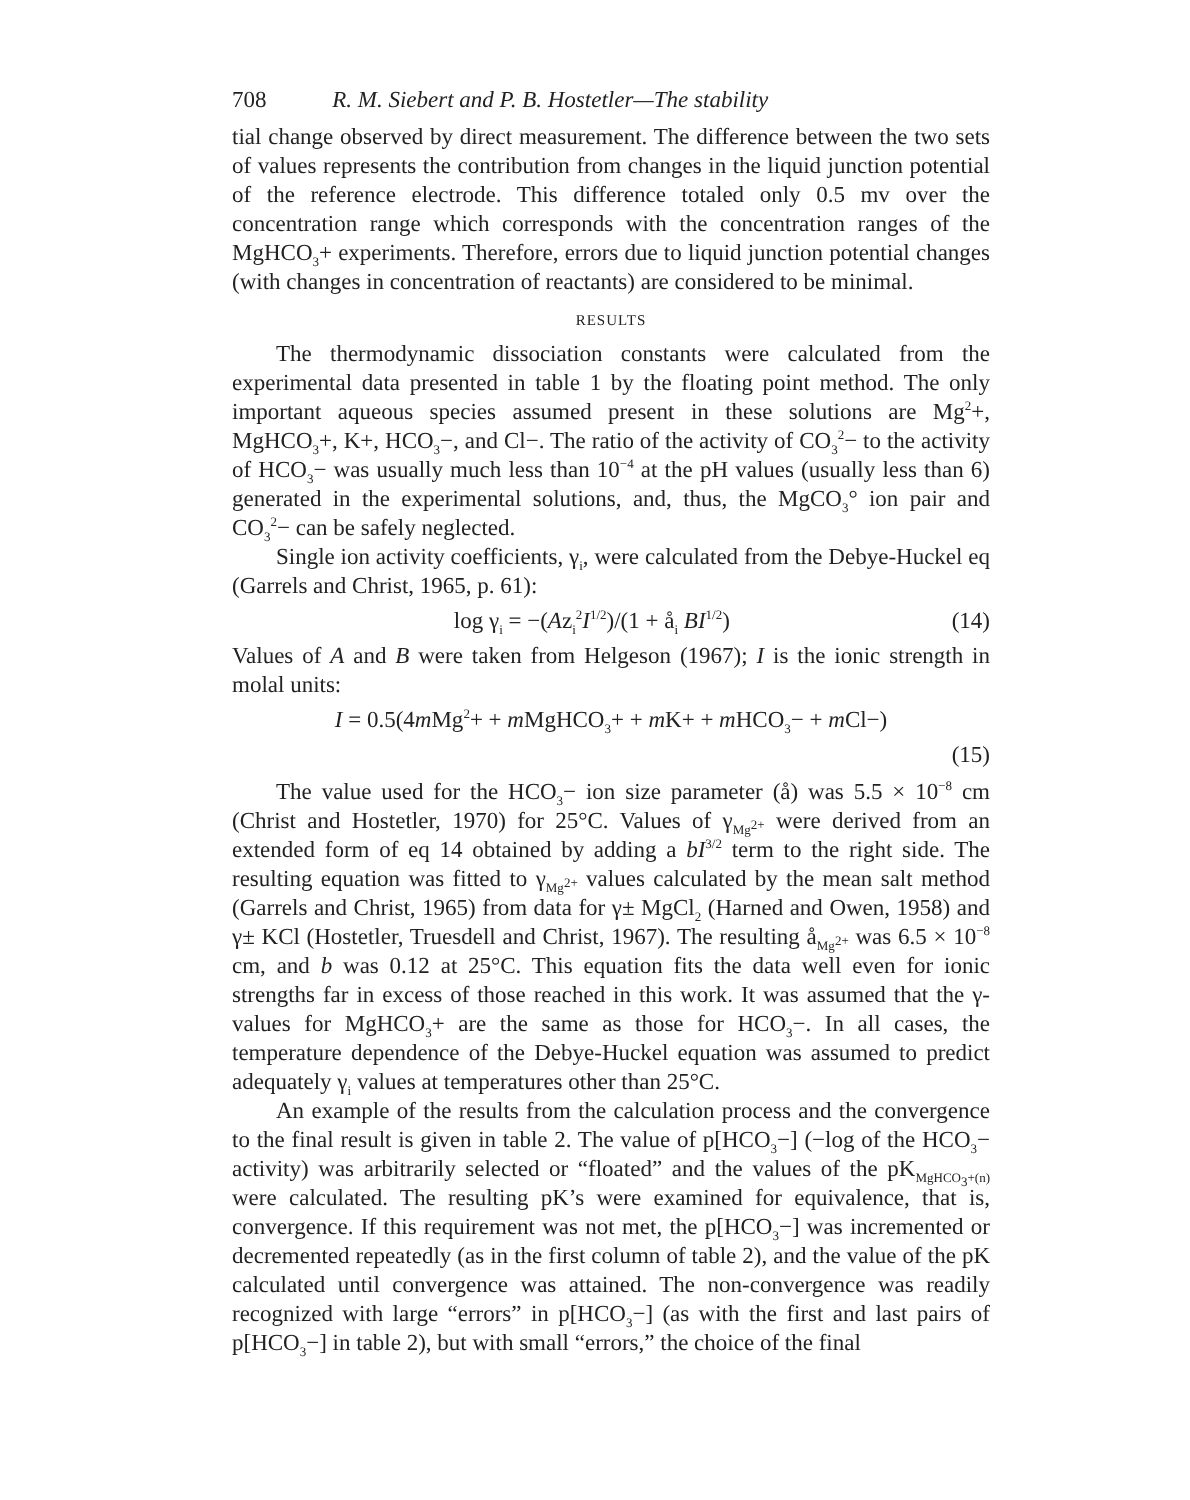708 R. M. Siebert and P. B. Hostetler—The stability
tial change observed by direct measurement. The difference between the two sets of values represents the contribution from changes in the liquid junction potential of the reference electrode. This difference totaled only 0.5 mv over the concentration range which corresponds with the concentration ranges of the MgHCO<sub>3</sub>+ experiments. Therefore, errors due to liquid junction potential changes (with changes in concentration of reactants) are considered to be minimal.
RESULTS
The thermodynamic dissociation constants were calculated from the experimental data presented in table 1 by the floating point method. The only important aqueous species assumed present in these solutions are Mg<sup>2</sup>+, MgHCO<sub>3</sub>+, K+, HCO<sub>3</sub>−, and Cl−. The ratio of the activity of CO<sub>3</sub><sup>2</sup>− to the activity of HCO<sub>3</sub>− was usually much less than 10<sup>−4</sup> at the pH values (usually less than 6) generated in the experimental solutions, and, thus, the MgCO<sub>3</sub>° ion pair and CO<sub>3</sub><sup>2</sup>− can be safely neglected.
Single ion activity coefficients, γ<sub>i</sub>, were calculated from the Debye-Huckel eq (Garrels and Christ, 1965, p. 61):
log γ<sub>i</sub> = −(Az<sub>i</sub><sup>2</sup>I<sup>1/2</sup>)/(1 + å<sub>i</sub> BI<sup>1/2</sup>) (14)
Values of A and B were taken from Helgeson (1967); I is the ionic strength in molal units:
I = 0.5(4m Mg<sup>2</sup>+ + m MgHCO<sub>3</sub>+ + m K+ + m HCO<sub>3</sub>− + m Cl−)
(15)
The value used for the HCO<sub>3</sub>− ion size parameter (å) was 5.5 × 10<sup>−8</sup> cm (Christ and Hostetler, 1970) for 25°C. Values of γ<sub>Mg<sup>2+</sup></sub> were derived from an extended form of eq 14 obtained by adding a bI<sup>3/2</sup> term to the right side. The resulting equation was fitted to γ<sub>Mg<sup>2+</sup></sub> values calculated by the mean salt method (Garrels and Christ, 1965) from data for γ± MgCl<sub>2</sub> (Harned and Owen, 1958) and γ± KCl (Hostetler, Truesdell and Christ, 1967). The resulting å<sub>Mg<sup>2+</sup></sub> was 6.5 × 10<sup>−8</sup> cm, and b was 0.12 at 25°C. This equation fits the data well even for ionic strengths far in excess of those reached in this work. It was assumed that the γ-values for MgHCO<sub>3</sub>+ are the same as those for HCO<sub>3</sub>−. In all cases, the temperature dependence of the Debye-Huckel equation was assumed to predict adequately γ<sub>i</sub> values at temperatures other than 25°C.
An example of the results from the calculation process and the convergence to the final result is given in table 2. The value of p[HCO<sub>3</sub>−] (−log of the HCO<sub>3</sub>− activity) was arbitrarily selected or “floated” and the values of the pK<sub>MgHCO<sub>3</sub>+(n)</sub> were calculated. The resulting pK’s were examined for equivalence, that is, convergence. If this requirement was not met, the p[HCO<sub>3</sub>−] was incremented or decremented repeatedly (as in the first column of table 2), and the value of the pK calculated until convergence was attained. The non-convergence was readily recognized with large “errors” in p[HCO<sub>3</sub>−] (as with the first and last pairs of p[HCO<sub>3</sub>−] in table 2), but with small “errors,” the choice of the final